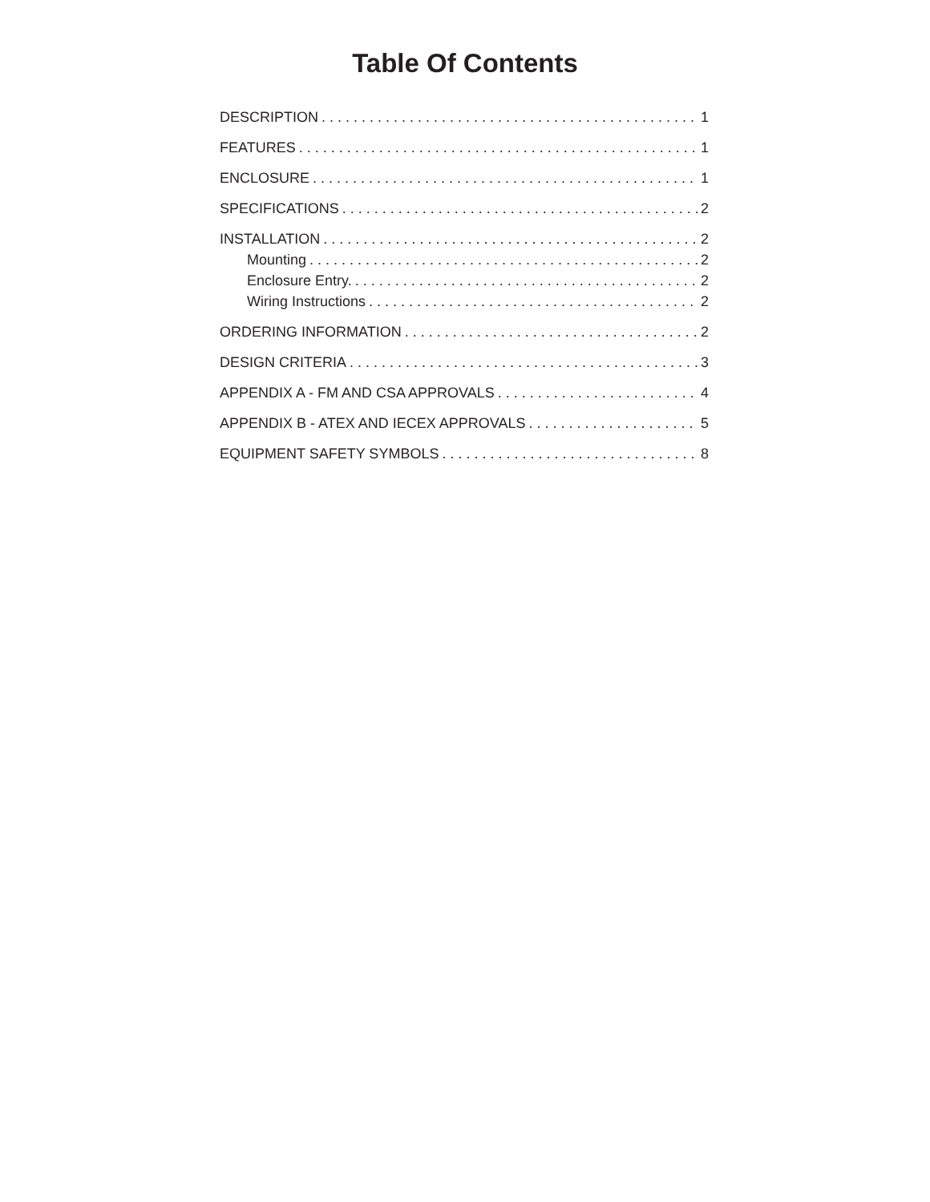Table Of Contents
DESCRIPTION 1
FEATURES 1
ENCLOSURE 1
SPECIFICATIONS 2
INSTALLATION 2
Mounting 2
Enclosure Entry. 2
Wiring Instructions 2
ORDERING INFORMATION 2
DESIGN CRITERIA 3
APPENDIX A - FM AND CSA APPROVALS 4
APPENDIX B - ATEX AND IECEX APPROVALS 5
EQUIPMENT SAFETY SYMBOLS 8